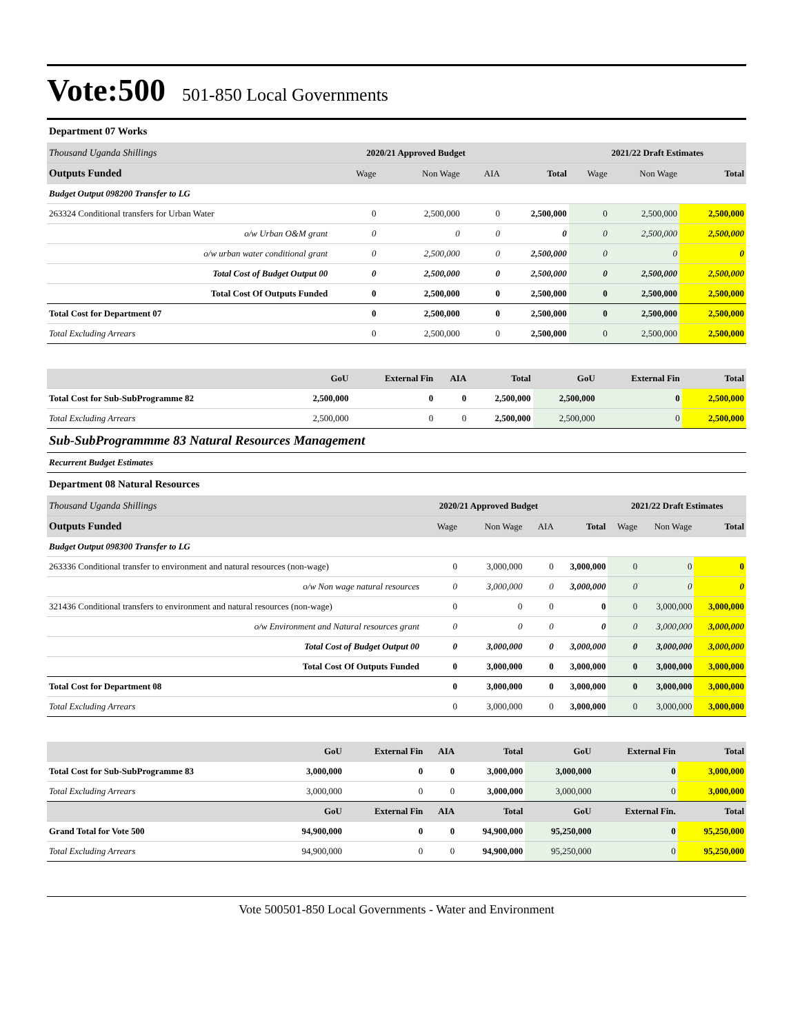Vote:500
501-850 Local Governments
| Department 07 Works | | | | | | | |
| Thousand Uganda Shillings | 2020/21 Approved Budget | | | | 2021/22 Draft Estimates | | |
| Outputs Funded | Wage | Non Wage | AIA | Total | Wage | Non Wage | Total |
| Budget Output 098200 Transfer to LG | | | | | | | |
| 263324 Conditional transfers for Urban Water | 0 | 2,500,000 | 0 | 2,500,000 | 0 | 2,500,000 | 2,500,000 |
| o/w Urban O&M grant | 0 | 0 | 0 | 0 | 0 | 2,500,000 | 2,500,000 |
| o/w urban water conditional grant | 0 | 2,500,000 | 0 | 2,500,000 | 0 | 0 | 0 |
| Total Cost of Budget Output 00 | 0 | 2,500,000 | 0 | 2,500,000 | 0 | 2,500,000 | 2,500,000 |
| Total Cost Of Outputs Funded | 0 | 2,500,000 | 0 | 2,500,000 | 0 | 2,500,000 | 2,500,000 |
| Total Cost for Department 07 | 0 | 2,500,000 | 0 | 2,500,000 | 0 | 2,500,000 | 2,500,000 |
| Total Excluding Arrears | 0 | 2,500,000 | 0 | 2,500,000 | 0 | 2,500,000 | 2,500,000 |
| | GoU | External Fin | AIA | Total | GoU | External Fin | Total |
| Total Cost for Sub-SubProgramme 82 | 2,500,000 | 0 | 0 | 2,500,000 | 2,500,000 | 0 | 2,500,000 |
| Total Excluding Arrears | 2,500,000 | 0 | 0 | 2,500,000 | 2,500,000 | 0 | 2,500,000 |
| Sub-SubProgrammme 83 Natural Resources Management | | | | | | | |
| Recurrent Budget Estimates | | | | | | | |
| Department 08 Natural Resources | | | | | | | |
| Thousand Uganda Shillings | 2020/21 Approved Budget | | | | 2021/22 Draft Estimates | | |
| Outputs Funded | Wage | Non Wage | AIA | Total | Wage | Non Wage | Total |
| Budget Output 098300 Transfer to LG | | | | | | | |
| 263336 Conditional transfer to environment and natural resources (non-wage) | 0 | 3,000,000 | 0 | 3,000,000 | 0 | 0 | 0 |
| o/w Non wage natural resources | 0 | 3,000,000 | 0 | 3,000,000 | 0 | 0 | 0 |
| 321436 Conditional transfers to environment and natural resources (non-wage) | 0 | 0 | 0 | 0 | 0 | 3,000,000 | 3,000,000 |
| o/w Environment and Natural resources grant | 0 | 0 | 0 | 0 | 0 | 3,000,000 | 3,000,000 |
| Total Cost of Budget Output 00 | 0 | 3,000,000 | 0 | 3,000,000 | 0 | 3,000,000 | 3,000,000 |
| Total Cost Of Outputs Funded | 0 | 3,000,000 | 0 | 3,000,000 | 0 | 3,000,000 | 3,000,000 |
| Total Cost for Department 08 | 0 | 3,000,000 | 0 | 3,000,000 | 0 | 3,000,000 | 3,000,000 |
| Total Excluding Arrears | 0 | 3,000,000 | 0 | 3,000,000 | 0 | 3,000,000 | 3,000,000 |
| | GoU | External Fin | AIA | Total | GoU | External Fin | Total |
| Total Cost for Sub-SubProgramme 83 | 3,000,000 | 0 | 0 | 3,000,000 | 3,000,000 | 0 | 3,000,000 |
| Total Excluding Arrears | 3,000,000 | 0 | 0 | 3,000,000 | 3,000,000 | 0 | 3,000,000 |
| | GoU | External Fin | AIA | Total | GoU | External Fin. | Total |
| Grand Total for Vote 500 | 94,900,000 | 0 | 0 | 94,900,000 | 95,250,000 | 0 | 95,250,000 |
| Total Excluding Arrears | 94,900,000 | 0 | 0 | 94,900,000 | 95,250,000 | 0 | 95,250,000 |
Vote 500501-850 Local Governments - Water and Environment